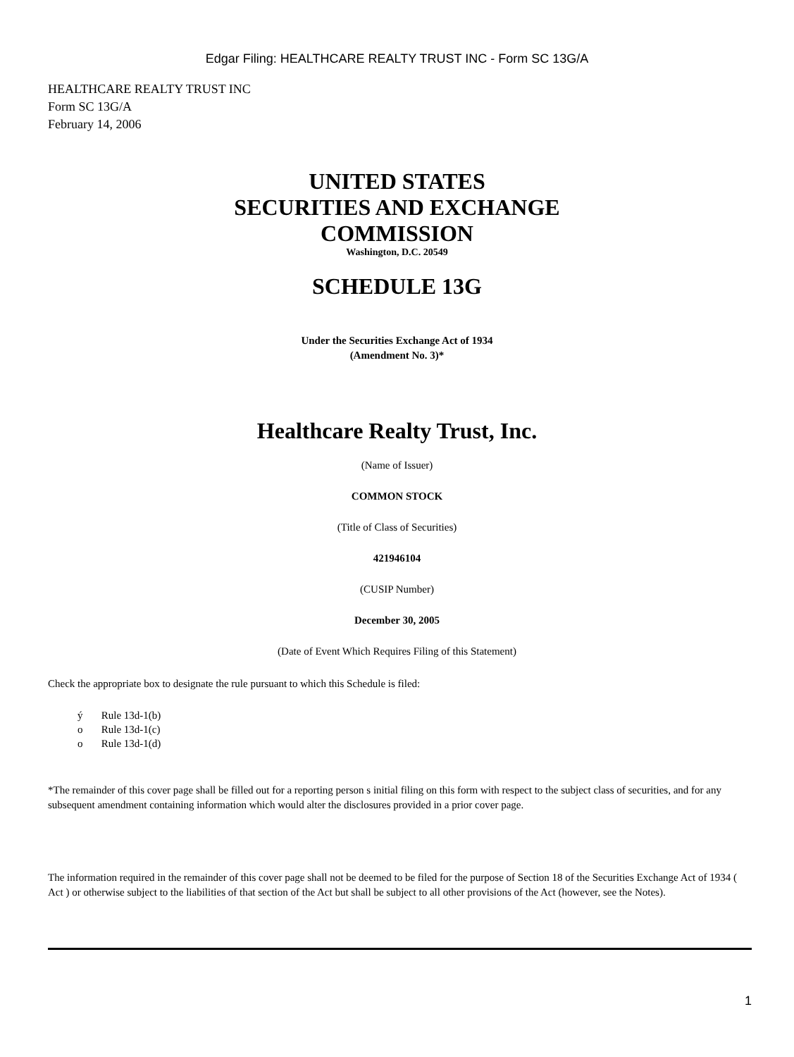Edgar Filing: HEALTHCARE REALTY TRUST INC - Form SC 13G/A
HEALTHCARE REALTY TRUST INC
Form SC 13G/A
February 14, 2006
UNITED STATES
SECURITIES AND EXCHANGE
COMMISSION
Washington, D.C. 20549
SCHEDULE 13G
Under the Securities Exchange Act of 1934
(Amendment No. 3)*
Healthcare Realty Trust, Inc.
(Name of Issuer)
COMMON STOCK
(Title of Class of Securities)
421946104
(CUSIP Number)
December 30, 2005
(Date of Event Which Requires Filing of this Statement)
Check the appropriate box to designate the rule pursuant to which this Schedule is filed:
ý Rule 13d-1(b)
o Rule 13d-1(c)
o Rule 13d-1(d)
*The remainder of this cover page shall be filled out for a reporting person s initial filing on this form with respect to the subject class of securities, and for any subsequent amendment containing information which would alter the disclosures provided in a prior cover page.
The information required in the remainder of this cover page shall not be deemed to be filed for the purpose of Section 18 of the Securities Exchange Act of 1934 ( Act ) or otherwise subject to the liabilities of that section of the Act but shall be subject to all other provisions of the Act (however, see the Notes).
1